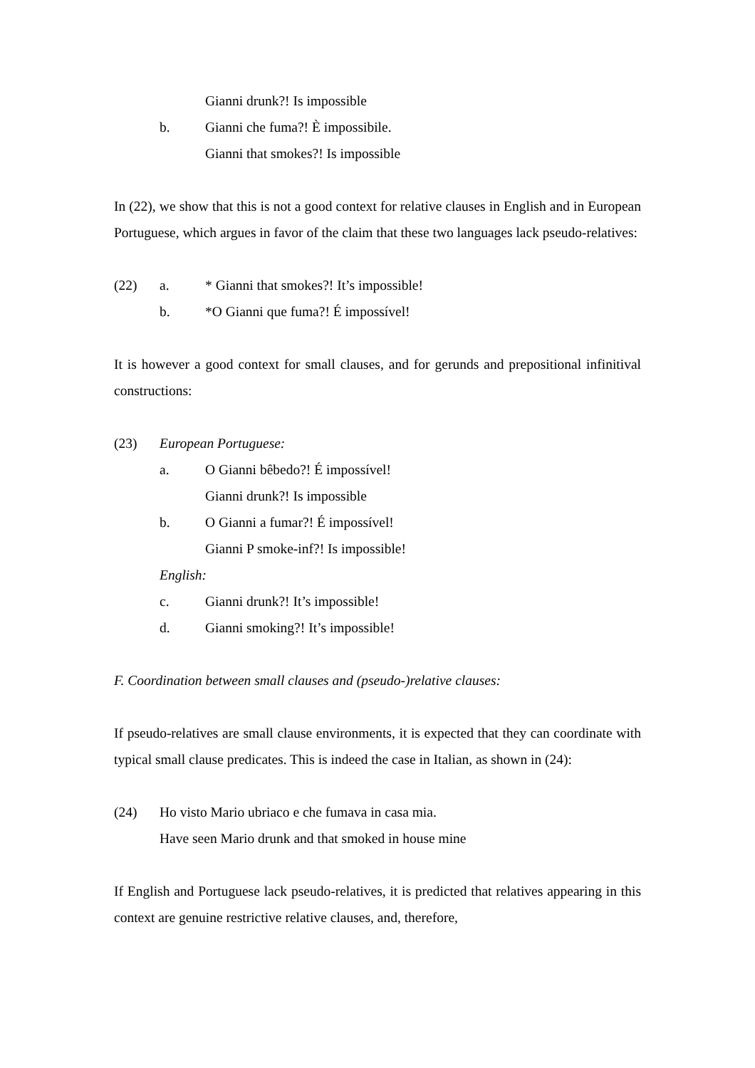Gianni drunk?! Is impossible
b. Gianni che fuma?! È impossibile.
Gianni that smokes?! Is impossible
In (22), we show that this is not a good context for relative clauses in English and in European Portuguese, which argues in favor of the claim that these two languages lack pseudo-relatives:
(22) a. * Gianni that smokes?! It’s impossible!
b. *O Gianni que fuma?! É impossível!
It is however a good context for small clauses, and for gerunds and prepositional infinitival constructions:
(23) European Portuguese:
a. O Gianni bêbedo?! É impossível!
Gianni drunk?! Is impossible
b. O Gianni a fumar?! É impossível!
Gianni P smoke-inf?! Is impossible!
English:
c. Gianni drunk?! It’s impossible!
d. Gianni smoking?! It’s impossible!
F. Coordination between small clauses and (pseudo-)relative clauses:
If pseudo-relatives are small clause environments, it is expected that they can coordinate with typical small clause predicates. This is indeed the case in Italian, as shown in (24):
(24) Ho visto Mario ubriaco e che fumava in casa mia.
Have seen Mario drunk and that smoked in house mine
If English and Portuguese lack pseudo-relatives, it is predicted that relatives appearing in this context are genuine restrictive relative clauses, and, therefore,